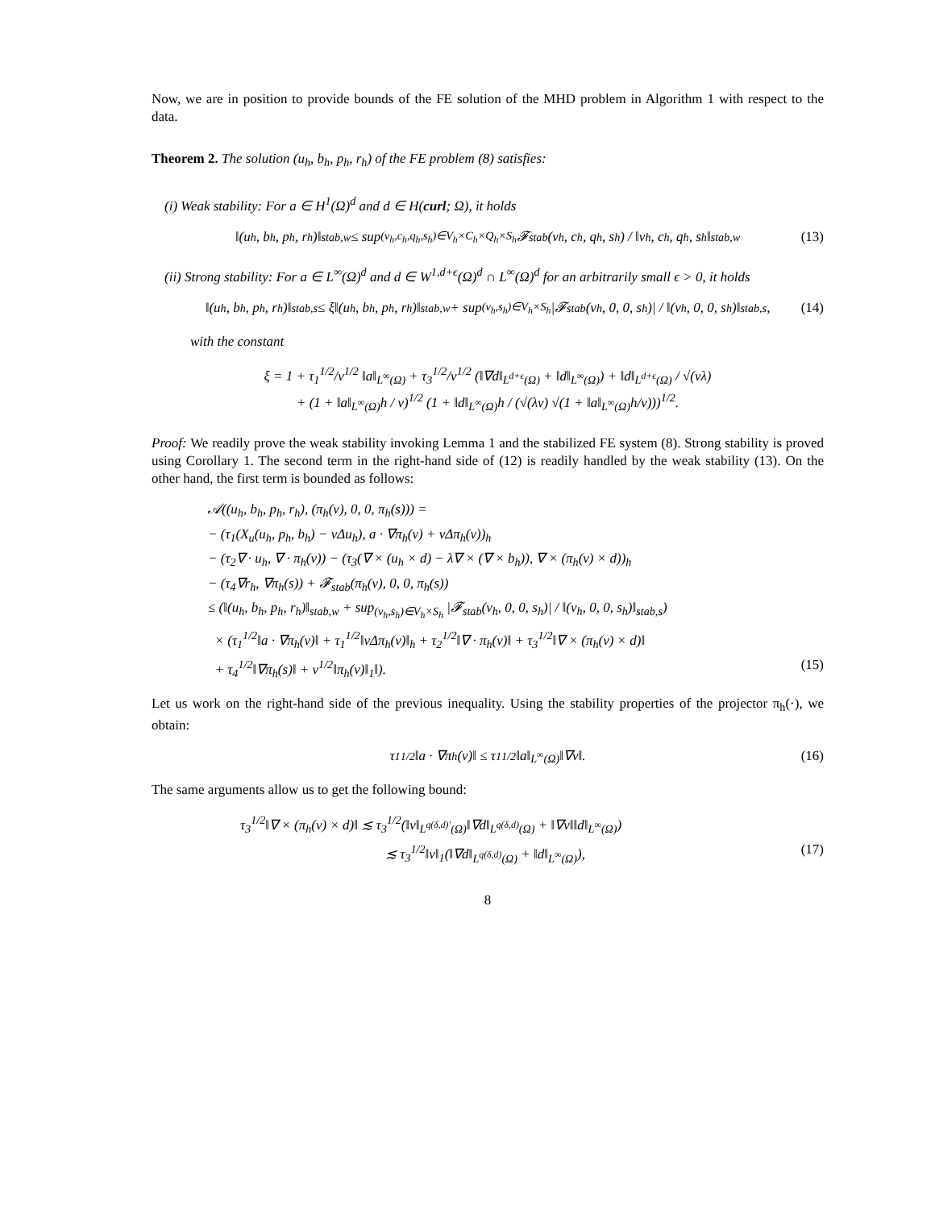Now, we are in position to provide bounds of the FE solution of the MHD problem in Algorithm 1 with respect to the data.
Theorem 2. The solution (u<sub>h</sub>, b<sub>h</sub>, p<sub>h</sub>, r<sub>h</sub>) of the FE problem (8) satisfies:
(i) Weak stability: For a ∈ H<sup>1</sup>(Ω)<sup>d</sup> and d ∈ H(curl; Ω), it holds
‖(u<sub>h</sub>, b<sub>h</sub>, p<sub>h</sub>, r<sub>h</sub>)‖<sub>stab,w</sub> ≤ sup<sub>(v<sub>h</sub>,c<sub>h</sub>,q<sub>h</sub>,s<sub>h</sub>)∈V<sub>h</sub>×C<sub>h</sub>×Q<sub>h</sub>×S<sub>h</sub></sub> 𝓕<sub>stab</sub>(v<sub>h</sub>, c<sub>h</sub>, q<sub>h</sub>, s<sub>h</sub>) / ‖v<sub>h</sub>, c<sub>h</sub>, q<sub>h</sub>, s<sub>h</sub>‖<sub>stab,w</sub> (13)
(ii) Strong stability: For a ∈ L<sup>∞</sup>(Ω)<sup>d</sup> and d ∈ W<sup>1,d+ϵ</sup>(Ω)<sup>d</sup> ∩ L<sup>∞</sup>(Ω)<sup>d</sup> for an arbitrarily small ϵ > 0, it holds
‖(u<sub>h</sub>, b<sub>h</sub>, p<sub>h</sub>, r<sub>h</sub>)‖<sub>stab,s</sub> ≤ ξ‖(u<sub>h</sub>, b<sub>h</sub>, p<sub>h</sub>, r<sub>h</sub>)‖<sub>stab,w</sub> + sup<sub>(v<sub>h</sub>,s<sub>h</sub>)∈V<sub>h</sub>×S<sub>h</sub></sub> |𝓕<sub>stab</sub>(v<sub>h</sub>, 0, 0, s<sub>h</sub>)| / ‖(v<sub>h</sub>, 0, 0, s<sub>h</sub>)‖<sub>stab,s</sub>, (14)
with the constant
ξ = 1 + τ<sub>1</sub><sup>1/2</sup>/ν<sup>1/2</sup> ‖a‖<sub>L<sup>∞</sup>(Ω)</sub> + τ<sub>3</sub><sup>1/2</sup>/ν<sup>1/2</sup> (‖∇d‖<sub>L<sup>d+ϵ</sup>(Ω)</sub> + ‖d‖<sub>L<sup>∞</sup>(Ω)</sub>) + ‖d‖<sub>L<sup>d+ϵ</sup>(Ω)</sub> / √(νλ)
+ (1 + ‖a‖<sub>L<sup>∞</sup>(Ω)</sub>h / ν)<sup>1/2</sup> (1 + ‖d‖<sub>L<sup>∞</sup>(Ω)</sub>h / (√(λν) √(1 + ‖a‖<sub>L<sup>∞</sup>(Ω)</sub>h/ν)))<sup>1/2</sup>.
Proof: We readily prove the weak stability invoking Lemma 1 and the stabilized FE system (8). Strong stability is proved using Corollary 1. The second term in the right-hand side of (12) is readily handled by the weak stability (13). On the other hand, the first term is bounded as follows:
𝒜((u<sub>h</sub>, b<sub>h</sub>, p<sub>h</sub>, r<sub>h</sub>), (π<sub>h</sub>(v), 0, 0, π<sub>h</sub>(s))) =
− (τ<sub>1</sub>(X<sub>u</sub>(u<sub>h</sub>, p<sub>h</sub>, b<sub>h</sub>) − νΔu<sub>h</sub>), a · ∇π<sub>h</sub>(v) + νΔπ<sub>h</sub>(v))<sub>h</sub>
− (τ<sub>2</sub>∇ · u<sub>h</sub>, ∇ · π<sub>h</sub>(v)) − (τ<sub>3</sub>(∇ × (u<sub>h</sub> × d) − λ∇ × (∇ × b<sub>h</sub>)), ∇ × (π<sub>h</sub>(v) × d))<sub>h</sub>
− (τ<sub>4</sub>∇r<sub>h</sub>, ∇π<sub>h</sub>(s)) + 𝓕<sub>stab</sub>(π<sub>h</sub>(v), 0, 0, π<sub>h</sub>(s))
≤ (‖(u<sub>h</sub>, b<sub>h</sub>, p<sub>h</sub>, r<sub>h</sub>)‖<sub>stab,w</sub> + sup<sub>(v<sub>h</sub>,s<sub>h</sub>)∈V<sub>h</sub>×S<sub>h</sub></sub> |𝓕<sub>stab</sub>(v<sub>h</sub>, 0, 0, s<sub>h</sub>)| / ‖(v<sub>h</sub>, 0, 0, s<sub>h</sub>)‖<sub>stab,s</sub>)
× (τ<sub>1</sub><sup>1/2</sup>‖a · ∇π<sub>h</sub>(v)‖ + τ<sub>1</sub><sup>1/2</sup>‖νΔπ<sub>h</sub>(v)‖<sub>h</sub> + τ<sub>2</sub><sup>1/2</sup>‖∇ · π<sub>h</sub>(v)‖ + τ<sub>3</sub><sup>1/2</sup>‖∇ × (π<sub>h</sub>(v) × d)‖
+ τ<sub>4</sub><sup>1/2</sup>‖∇π<sub>h</sub>(s)‖ + ν<sup>1/2</sup>‖π<sub>h</sub>(v)‖<sub>1</sub>‖). (15)
Let us work on the right-hand side of the previous inequality. Using the stability properties of the projector π<sub>h</sub>(·), we obtain:
τ<sub>1</sub><sup>1/2</sup>‖a · ∇π<sub>h</sub>(v)‖ ≤ τ<sub>1</sub><sup>1/2</sup>‖a‖<sub>L<sup>∞</sup>(Ω)</sub>‖∇v‖. (16)
The same arguments allow us to get the following bound:
τ<sub>3</sub><sup>1/2</sup>‖∇ × (π<sub>h</sub>(v) × d)‖ ≲ τ<sub>3</sub><sup>1/2</sup>(‖v‖<sub>L<sup>q(δ,d)′</sup>(Ω)</sub>‖∇d‖<sub>L<sup>q(δ,d)</sup>(Ω)</sub> + ‖∇v‖‖d‖<sub>L<sup>∞</sup>(Ω)</sub>)
≲ τ<sub>3</sub><sup>1/2</sup>‖v‖<sub>1</sub>(‖∇d‖<sub>L<sup>q(δ,d)</sup>(Ω)</sub> + ‖d‖<sub>L<sup>∞</sup>(Ω)</sub>), (17)
8